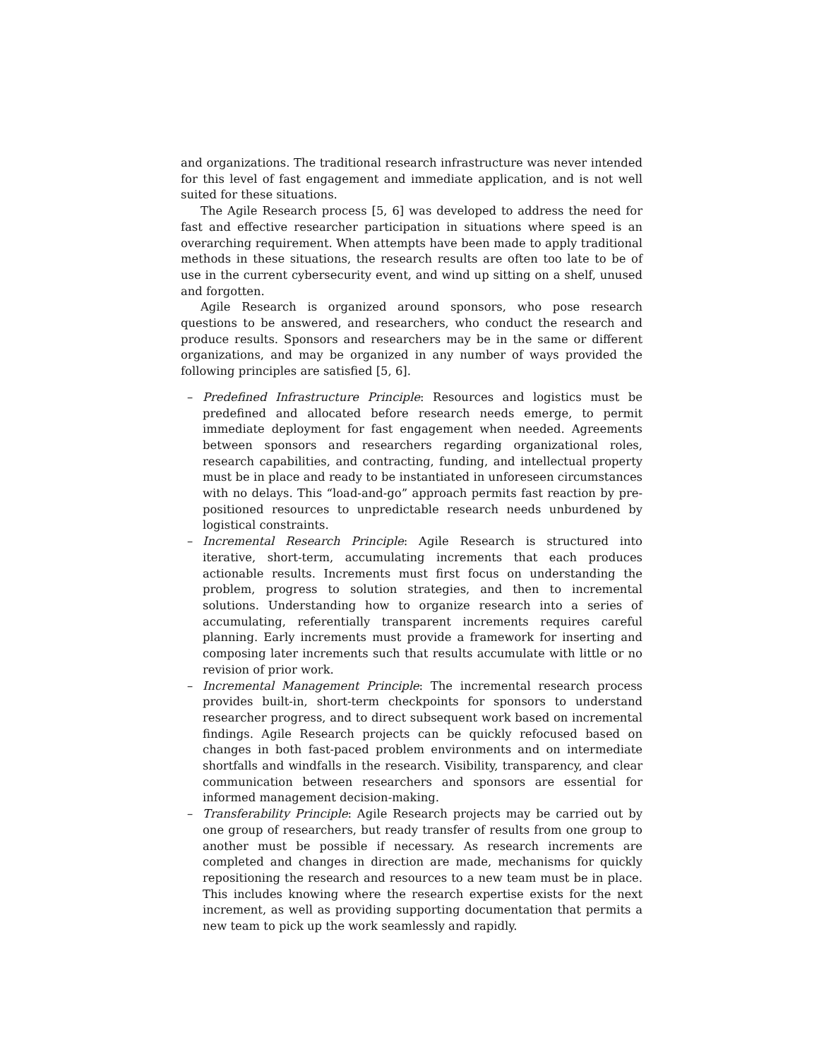and organizations. The traditional research infrastructure was never intended for this level of fast engagement and immediate application, and is not well suited for these situations.
The Agile Research process [5, 6] was developed to address the need for fast and effective researcher participation in situations where speed is an overarching requirement. When attempts have been made to apply traditional methods in these situations, the research results are often too late to be of use in the current cybersecurity event, and wind up sitting on a shelf, unused and forgotten.
Agile Research is organized around sponsors, who pose research questions to be answered, and researchers, who conduct the research and produce results. Sponsors and researchers may be in the same or different organizations, and may be organized in any number of ways provided the following principles are satisfied [5, 6].
– Predefined Infrastructure Principle: Resources and logistics must be predefined and allocated before research needs emerge, to permit immediate deployment for fast engagement when needed. Agreements between sponsors and researchers regarding organizational roles, research capabilities, and contracting, funding, and intellectual property must be in place and ready to be instantiated in unforeseen circumstances with no delays. This “load-and-go” approach permits fast reaction by pre-positioned resources to unpredictable research needs unburdened by logistical constraints.
– Incremental Research Principle: Agile Research is structured into iterative, short-term, accumulating increments that each produces actionable results. Increments must first focus on understanding the problem, progress to solution strategies, and then to incremental solutions. Understanding how to organize research into a series of accumulating, referentially transparent increments requires careful planning. Early increments must provide a framework for inserting and composing later increments such that results accumulate with little or no revision of prior work.
– Incremental Management Principle: The incremental research process provides built-in, short-term checkpoints for sponsors to understand researcher progress, and to direct subsequent work based on incremental findings. Agile Research projects can be quickly refocused based on changes in both fast-paced problem environments and on intermediate shortfalls and windfalls in the research. Visibility, transparency, and clear communication between researchers and sponsors are essential for informed management decision-making.
– Transferability Principle: Agile Research projects may be carried out by one group of researchers, but ready transfer of results from one group to another must be possible if necessary. As research increments are completed and changes in direction are made, mechanisms for quickly repositioning the research and resources to a new team must be in place. This includes knowing where the research expertise exists for the next increment, as well as providing supporting documentation that permits a new team to pick up the work seamlessly and rapidly.